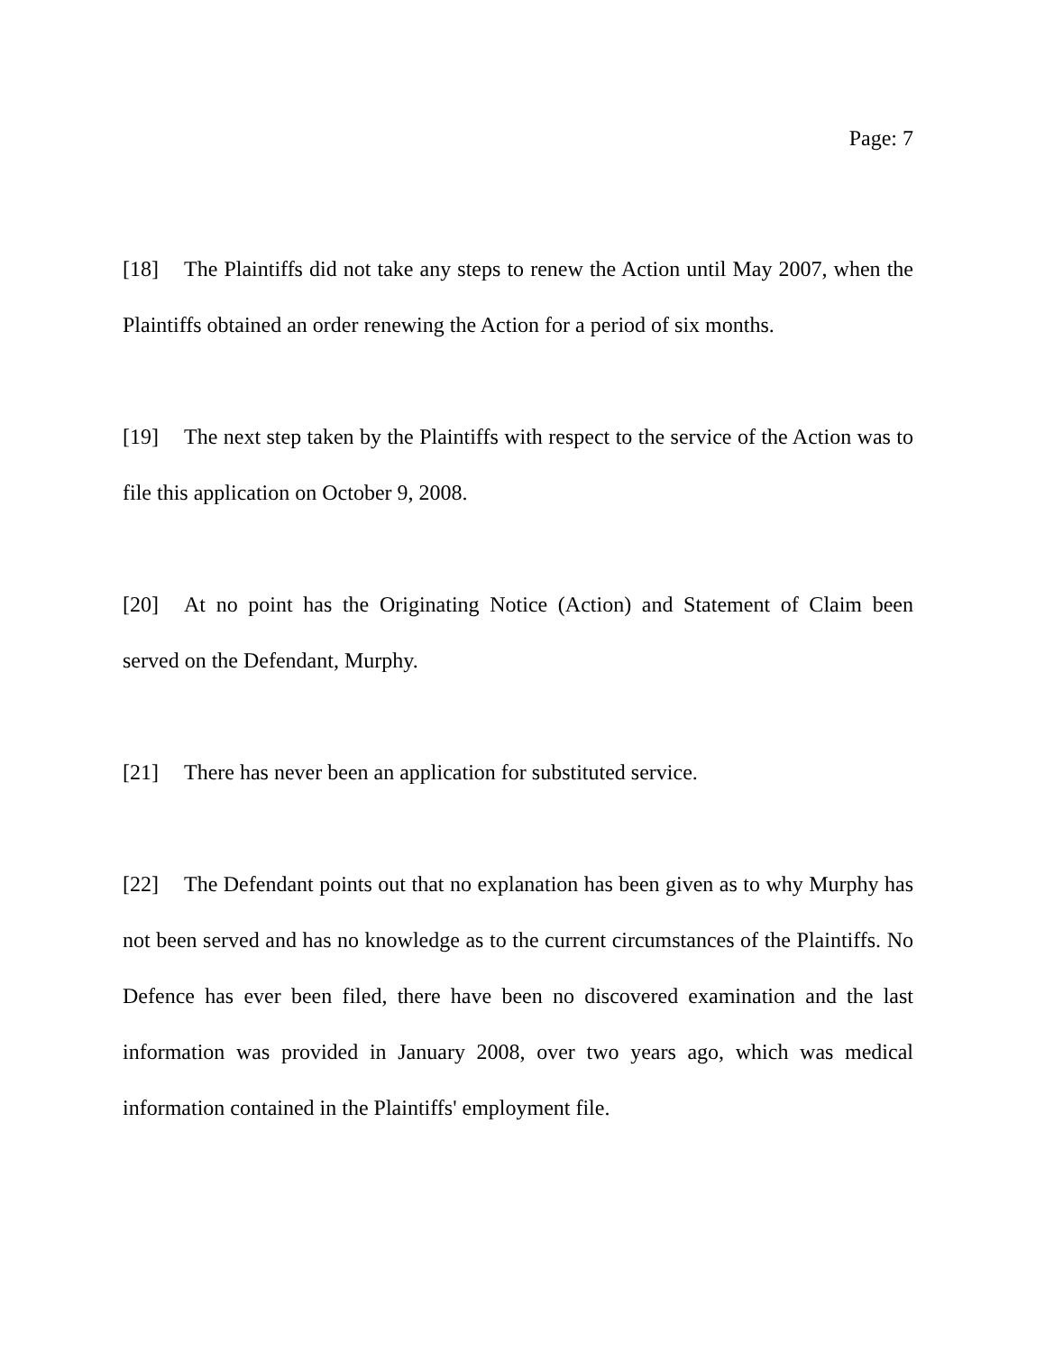Page: 7
[18] The Plaintiffs did not take any steps to renew the Action until May 2007, when the Plaintiffs obtained an order renewing the Action for a period of six months.
[19] The next step taken by the Plaintiffs with respect to the service of the Action was to file this application on October 9, 2008.
[20] At no point has the Originating Notice (Action) and Statement of Claim been served on the Defendant, Murphy.
[21] There has never been an application for substituted service.
[22] The Defendant points out that no explanation has been given as to why Murphy has not been served and has no knowledge as to the current circumstances of the Plaintiffs. No Defence has ever been filed, there have been no discovered examination and the last information was provided in January 2008, over two years ago, which was medical information contained in the Plaintiffs' employment file.